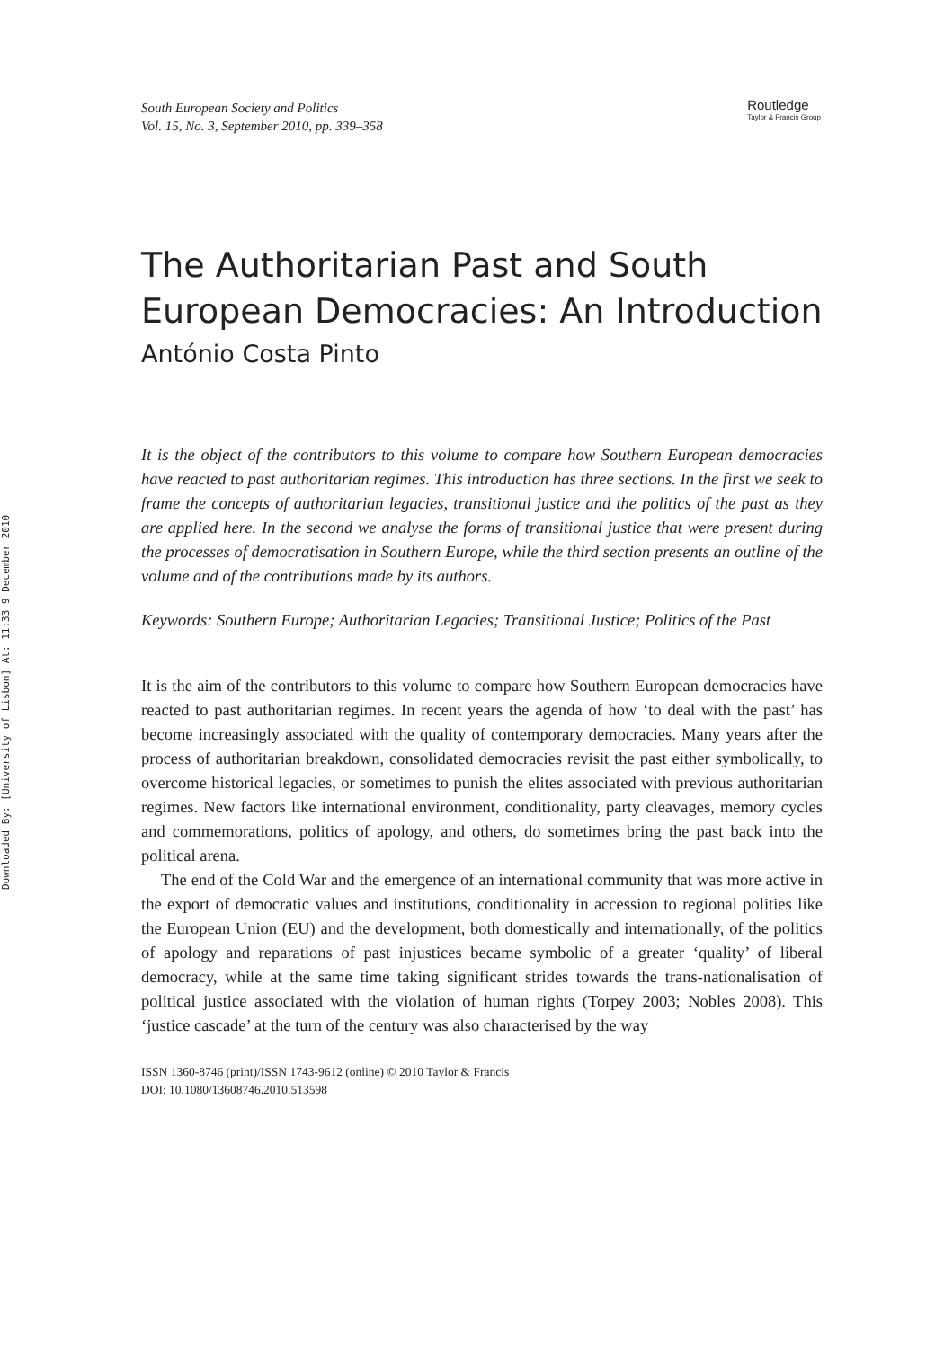Downloaded By: [University of Lisbon] At: 11:33 9 December 2010
South European Society and Politics
Vol. 15, No. 3, September 2010, pp. 339–358
Routledge
Taylor & Francis Group
The Authoritarian Past and South European Democracies: An Introduction
António Costa Pinto
It is the object of the contributors to this volume to compare how Southern European democracies have reacted to past authoritarian regimes. This introduction has three sections. In the first we seek to frame the concepts of authoritarian legacies, transitional justice and the politics of the past as they are applied here. In the second we analyse the forms of transitional justice that were present during the processes of democratisation in Southern Europe, while the third section presents an outline of the volume and of the contributions made by its authors.
Keywords: Southern Europe; Authoritarian Legacies; Transitional Justice; Politics of the Past
It is the aim of the contributors to this volume to compare how Southern European democracies have reacted to past authoritarian regimes. In recent years the agenda of how ‘to deal with the past’ has become increasingly associated with the quality of contemporary democracies. Many years after the process of authoritarian breakdown, consolidated democracies revisit the past either symbolically, to overcome historical legacies, or sometimes to punish the elites associated with previous authoritarian regimes. New factors like international environment, conditionality, party cleavages, memory cycles and commemorations, politics of apology, and others, do sometimes bring the past back into the political arena.
The end of the Cold War and the emergence of an international community that was more active in the export of democratic values and institutions, conditionality in accession to regional polities like the European Union (EU) and the development, both domestically and internationally, of the politics of apology and reparations of past injustices became symbolic of a greater ‘quality’ of liberal democracy, while at the same time taking significant strides towards the trans-nationalisation of political justice associated with the violation of human rights (Torpey 2003; Nobles 2008). This ‘justice cascade’ at the turn of the century was also characterised by the way
ISSN 1360-8746 (print)/ISSN 1743-9612 (online) © 2010 Taylor & Francis
DOI: 10.1080/13608746.2010.513598